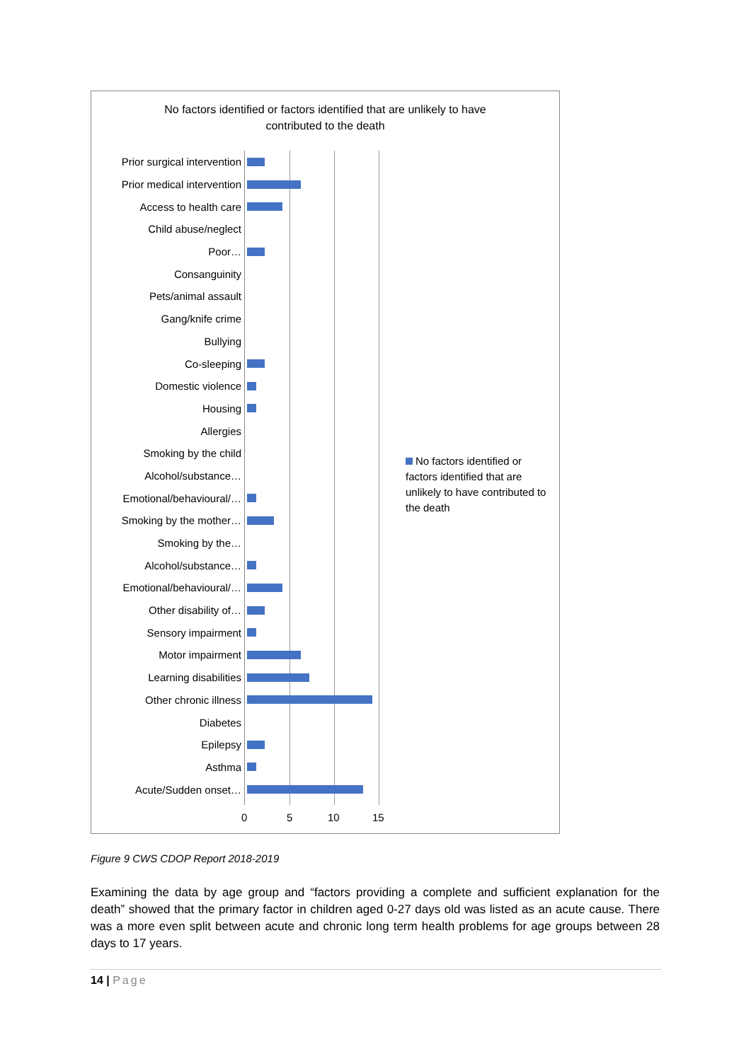No factors identified or factors identified that are unlikely to have
contributed to the death
Prior surgical intervention
Prior medical intervention
Access to health care
Child abuse/neglect
Poor…
Consanguinity
Pets/animal assault
Gang/knife crime
Bullying
Co-sleeping
Domestic violence
Housing
Allergies
Smoking by the child
Alcohol/substance…
Emotional/behavioural/…
Smoking by the mother…
Smoking by the…
Alcohol/substance…
Emotional/behavioural/…
Other disability of…
Sensory impairment
Motor impairment
Learning disabilities
Other chronic illness
Diabetes
Epilepsy
Asthma
Acute/Sudden onset…
0 5 10 15
No factors identified or factors identified that are unlikely to have contributed to the death
Figure 9 CWS CDOP Report 2018-2019
Examining the data by age group and “factors providing a complete and sufficient explanation for the death” showed that the primary factor in children aged 0-27 days old was listed as an acute cause. There was a more even split between acute and chronic long term health problems for age groups between 28 days to 17 years.
14 | Page